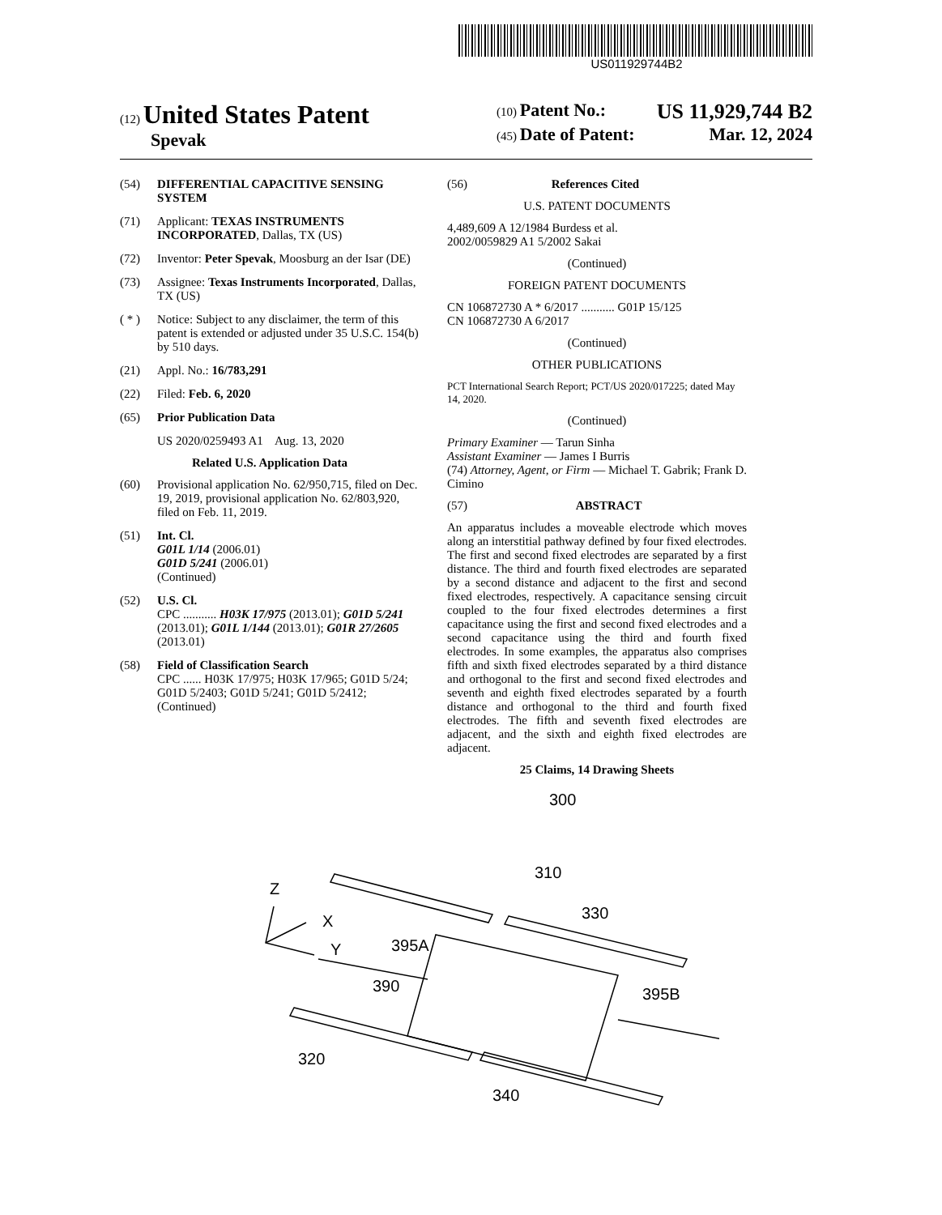US011929744B2
(12) United States Patent
Spevak
(10) Patent No.: US 11,929,744 B2
(45) Date of Patent: Mar. 12, 2024
(54) DIFFERENTIAL CAPACITIVE SENSING SYSTEM
(71) Applicant: TEXAS INSTRUMENTS INCORPORATED, Dallas, TX (US)
(72) Inventor: Peter Spevak, Moosburg an der Isar (DE)
(73) Assignee: Texas Instruments Incorporated, Dallas, TX (US)
( * ) Notice: Subject to any disclaimer, the term of this patent is extended or adjusted under 35 U.S.C. 154(b) by 510 days.
(21) Appl. No.: 16/783,291
(22) Filed: Feb. 6, 2020
(65) Prior Publication Data
US 2020/0259493 A1 Aug. 13, 2020
Related U.S. Application Data
(60) Provisional application No. 62/950,715, filed on Dec. 19, 2019, provisional application No. 62/803,920, filed on Feb. 11, 2019.
(51) Int. Cl.
G01L 1/14 (2006.01)
G01D 5/241 (2006.01)
(Continued)
(52) U.S. Cl.
CPC ........... H03K 17/975 (2013.01); G01D 5/241 (2013.01); G01L 1/144 (2013.01); G01R 27/2605 (2013.01)
(58) Field of Classification Search
CPC ...... H03K 17/975; H03K 17/965; G01D 5/24; G01D 5/2403; G01D 5/241; G01D 5/2412;
(Continued)
(56) References Cited
U.S. PATENT DOCUMENTS
4,489,609 A 12/1984 Burdess et al.
2002/0059829 A1 5/2002 Sakai
(Continued)
FOREIGN PATENT DOCUMENTS
CN 106872730 A * 6/2017 ........... G01P 15/125
CN 106872730 A 6/2017
(Continued)
OTHER PUBLICATIONS
PCT International Search Report; PCT/US 2020/017225; dated May 14, 2020.
(Continued)
Primary Examiner — Tarun Sinha
Assistant Examiner — James I Burris
(74) Attorney, Agent, or Firm — Michael T. Gabrik; Frank D. Cimino
(57) ABSTRACT
An apparatus includes a moveable electrode which moves along an interstitial pathway defined by four fixed electrodes. The first and second fixed electrodes are separated by a first distance. The third and fourth fixed electrodes are separated by a second distance and adjacent to the first and second fixed electrodes, respectively. A capacitance sensing circuit coupled to the four fixed electrodes determines a first capacitance using the first and second fixed electrodes and a second capacitance using the third and fourth fixed electrodes. In some examples, the apparatus also comprises fifth and sixth fixed electrodes separated by a third distance and orthogonal to the first and second fixed electrodes and seventh and eighth fixed electrodes separated by a fourth distance and orthogonal to the third and fourth fixed electrodes. The fifth and seventh fixed electrodes are adjacent, and the sixth and eighth fixed electrodes are adjacent.
25 Claims, 14 Drawing Sheets
300
310
330
Z
X
Y
395A
390
395B
320
340